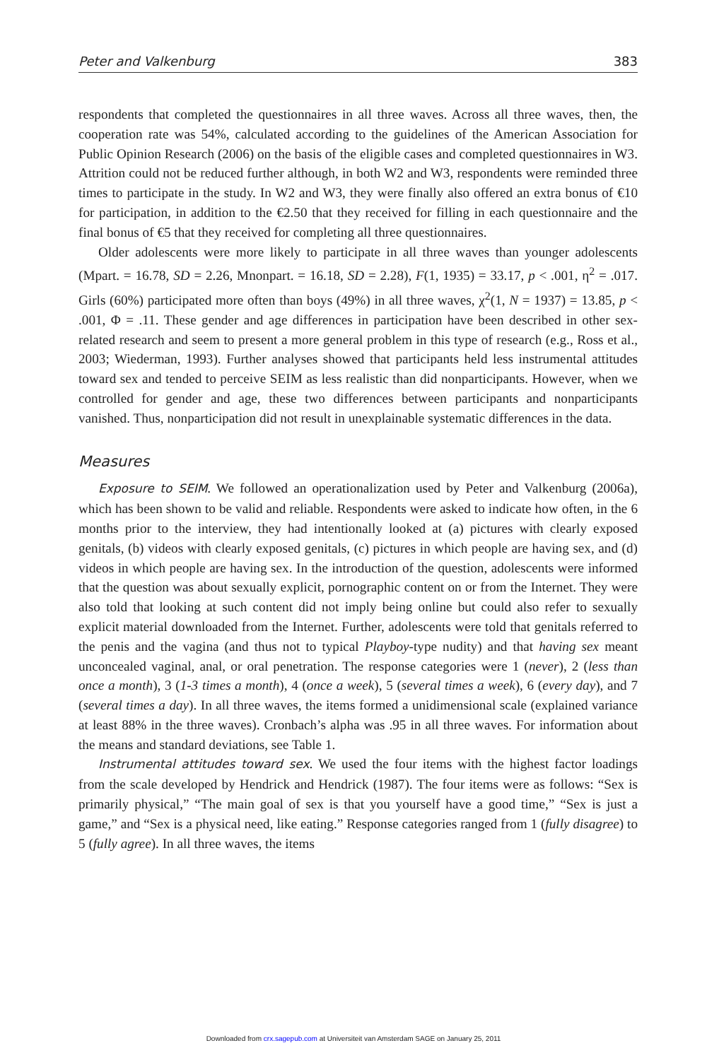Peter and Valkenburg 383
respondents that completed the questionnaires in all three waves. Across all three waves, then, the cooperation rate was 54%, calculated according to the guidelines of the American Association for Public Opinion Research (2006) on the basis of the eligible cases and completed questionnaires in W3. Attrition could not be reduced further although, in both W2 and W3, respondents were reminded three times to participate in the study. In W2 and W3, they were finally also offered an extra bonus of €10 for participation, in addition to the €2.50 that they received for filling in each questionnaire and the final bonus of €5 that they received for completing all three questionnaires.
Older adolescents were more likely to participate in all three waves than younger adolescents (Mpart. = 16.78, SD = 2.26, Mnonpart. = 16.18, SD = 2.28), F(1, 1935) = 33.17, p < .001, η<sup>2</sup> = .017. Girls (60%) participated more often than boys (49%) in all three waves, χ<sup>2</sup>(1, N = 1937) = 13.85, p < .001, Φ = .11. These gender and age differences in participation have been described in other sex-related research and seem to present a more general problem in this type of research (e.g., Ross et al., 2003; Wiederman, 1993). Further analyses showed that participants held less instrumental attitudes toward sex and tended to perceive SEIM as less realistic than did nonparticipants. However, when we controlled for gender and age, these two differences between participants and nonparticipants vanished. Thus, nonparticipation did not result in unexplainable systematic differences in the data.
Measures
Exposure to SEIM. We followed an operationalization used by Peter and Valkenburg (2006a), which has been shown to be valid and reliable. Respondents were asked to indicate how often, in the 6 months prior to the interview, they had intentionally looked at (a) pictures with clearly exposed genitals, (b) videos with clearly exposed genitals, (c) pictures in which people are having sex, and (d) videos in which people are having sex. In the introduction of the question, adolescents were informed that the question was about sexually explicit, pornographic content on or from the Internet. They were also told that looking at such content did not imply being online but could also refer to sexually explicit material downloaded from the Internet. Further, adolescents were told that genitals referred to the penis and the vagina (and thus not to typical Playboy-type nudity) and that having sex meant unconcealed vaginal, anal, or oral penetration. The response categories were 1 (never), 2 (less than once a month), 3 (1-3 times a month), 4 (once a week), 5 (several times a week), 6 (every day), and 7 (several times a day). In all three waves, the items formed a unidimensional scale (explained variance at least 88% in the three waves). Cronbach’s alpha was .95 in all three waves. For information about the means and standard deviations, see Table 1.
Instrumental attitudes toward sex. We used the four items with the highest factor loadings from the scale developed by Hendrick and Hendrick (1987). The four items were as follows: “Sex is primarily physical,” “The main goal of sex is that you yourself have a good time,” “Sex is just a game,” and “Sex is a physical need, like eating.” Response categories ranged from 1 (fully disagree) to 5 (fully agree). In all three waves, the items
Downloaded from crx.sagepub.com at Universiteit van Amsterdam SAGE on January 25, 2011